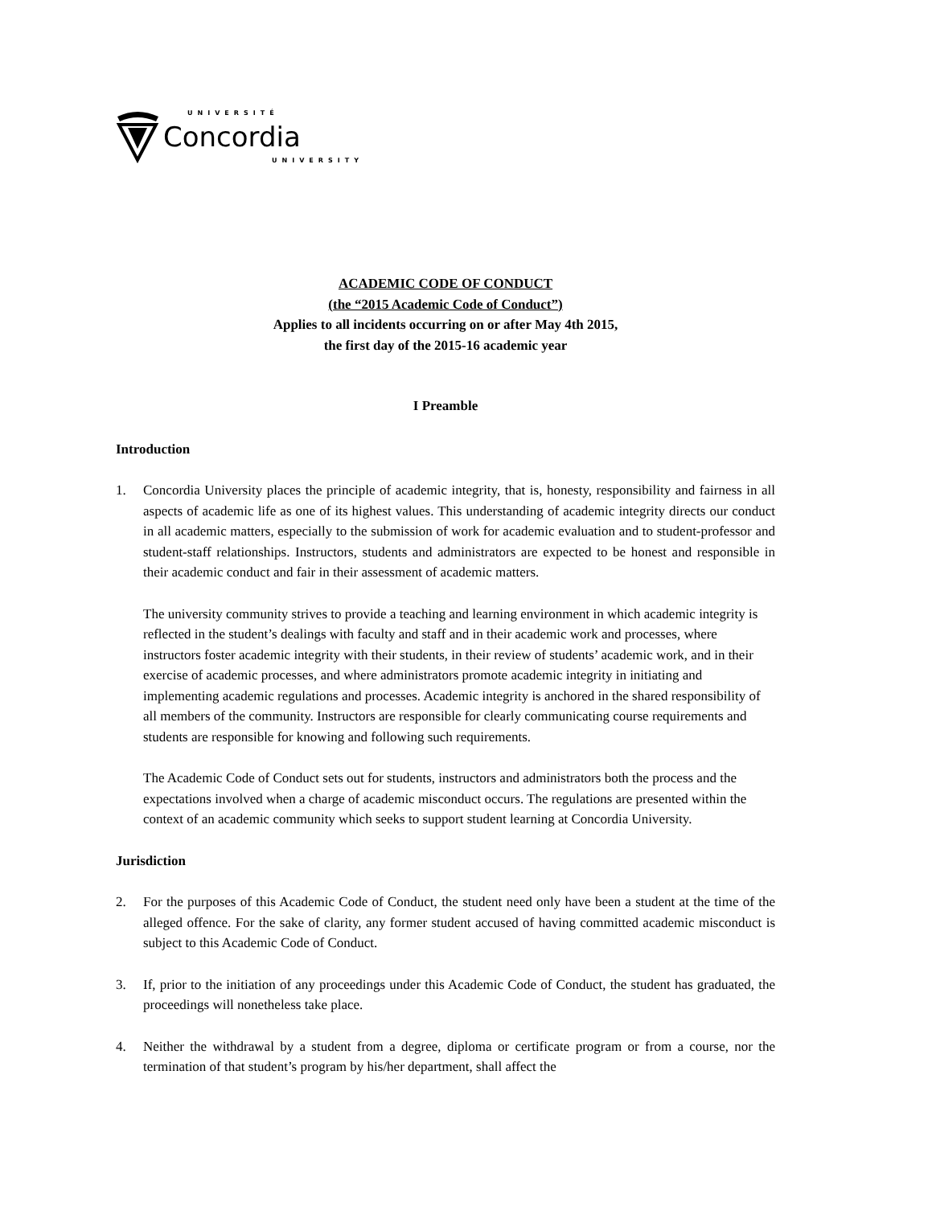UNIVERSITÉ
Concordia
UNIVERSITY
ACADEMIC CODE OF CONDUCT
(the “2015 Academic Code of Conduct”)
Applies to all incidents occurring on or after May 4th 2015,
the first day of the 2015-16 academic year
I Preamble
Introduction
1. Concordia University places the principle of academic integrity, that is, honesty, responsibility and fairness in all aspects of academic life as one of its highest values. This understanding of academic integrity directs our conduct in all academic matters, especially to the submission of work for academic evaluation and to student-professor and student-staff relationships. Instructors, students and administrators are expected to be honest and responsible in their academic conduct and fair in their assessment of academic matters.
The university community strives to provide a teaching and learning environment in which academic integrity is reflected in the student’s dealings with faculty and staff and in their academic work and processes, where instructors foster academic integrity with their students, in their review of students’ academic work, and in their exercise of academic processes, and where administrators promote academic integrity in initiating and implementing academic regulations and processes. Academic integrity is anchored in the shared responsibility of all members of the community. Instructors are responsible for clearly communicating course requirements and students are responsible for knowing and following such requirements.
The Academic Code of Conduct sets out for students, instructors and administrators both the process and the expectations involved when a charge of academic misconduct occurs. The regulations are presented within the context of an academic community which seeks to support student learning at Concordia University.
Jurisdiction
2. For the purposes of this Academic Code of Conduct, the student need only have been a student at the time of the alleged offence. For the sake of clarity, any former student accused of having committed academic misconduct is subject to this Academic Code of Conduct.
3. If, prior to the initiation of any proceedings under this Academic Code of Conduct, the student has graduated, the proceedings will nonetheless take place.
4. Neither the withdrawal by a student from a degree, diploma or certificate program or from a course, nor the termination of that student’s program by his/her department, shall affect the